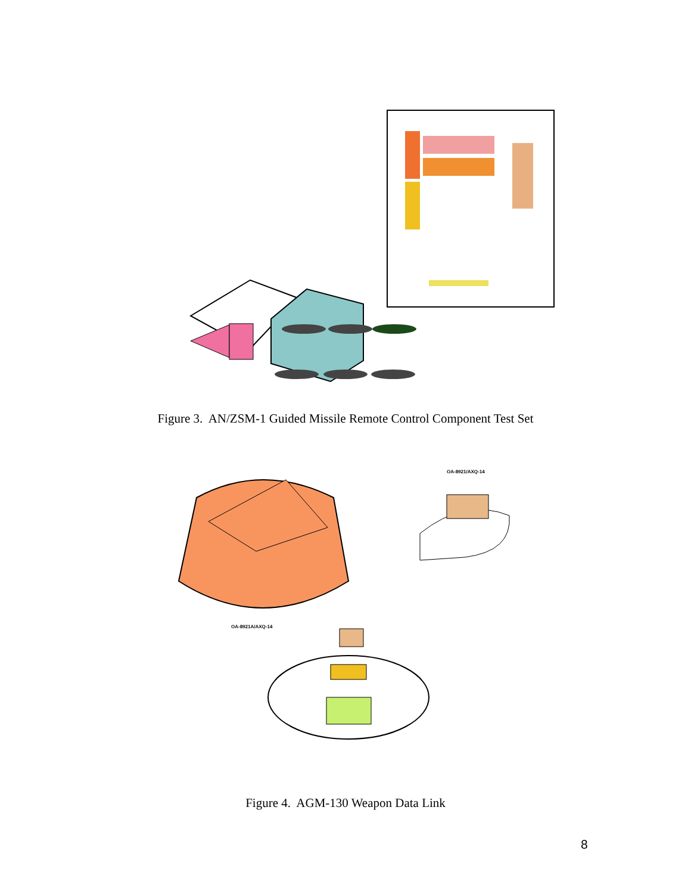Figure 3. AN/ZSM-1 Guided Missile Remote Control Component Test Set
OA-8921/AXQ-14
OA-8921A/AXQ-14
Figure 4. AGM-130 Weapon Data Link
8